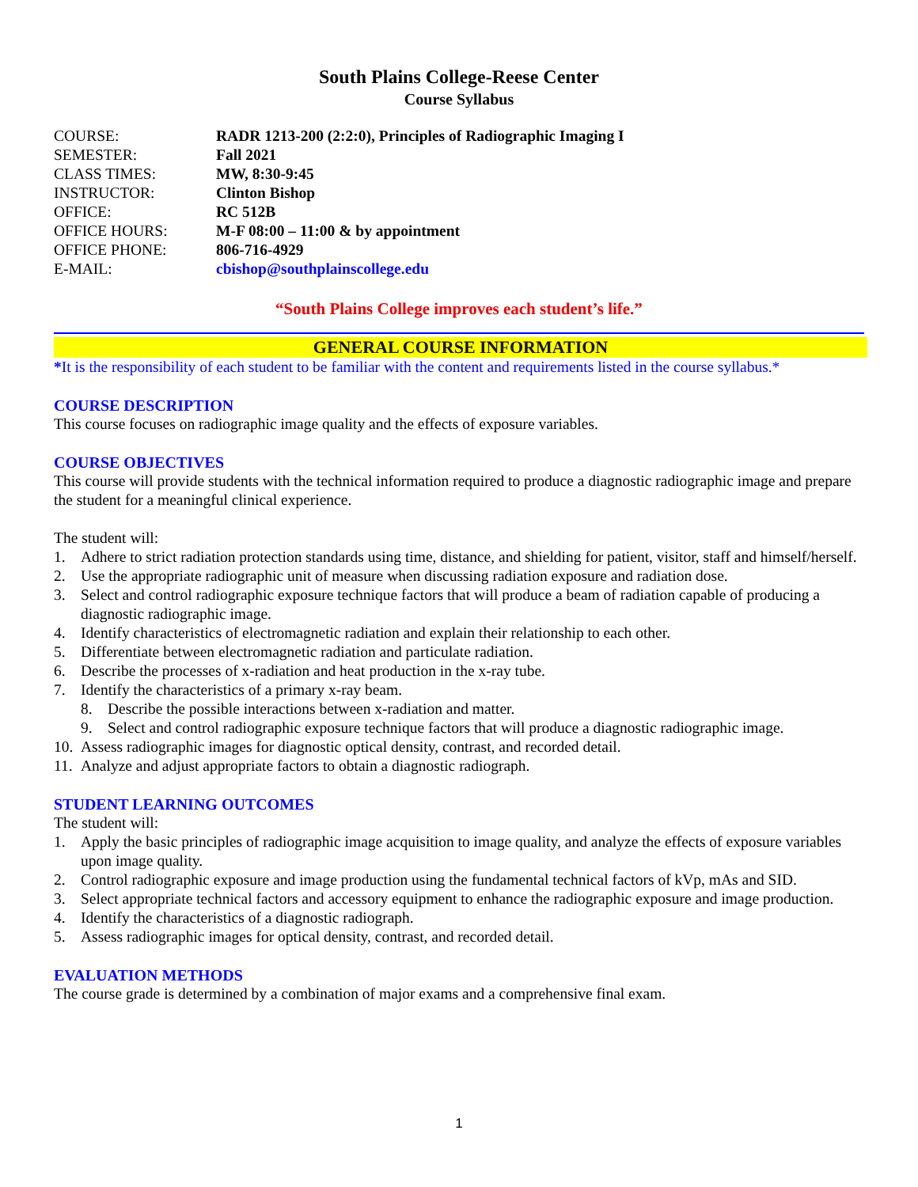South Plains College-Reese Center
Course Syllabus
COURSE: RADR 1213-200 (2:2:0), Principles of Radiographic Imaging I
SEMESTER: Fall 2021
CLASS TIMES: MW, 8:30-9:45
INSTRUCTOR: Clinton Bishop
OFFICE: RC 512B
OFFICE HOURS: M-F 08:00 – 11:00 & by appointment
OFFICE PHONE: 806-716-4929
E-MAIL: cbishop@southplainscollege.edu
“South Plains College improves each student’s life.”
GENERAL COURSE INFORMATION
*It is the responsibility of each student to be familiar with the content and requirements listed in the course syllabus.*
COURSE DESCRIPTION
This course focuses on radiographic image quality and the effects of exposure variables.
COURSE OBJECTIVES
This course will provide students with the technical information required to produce a diagnostic radiographic image and prepare the student for a meaningful clinical experience.
The student will:
1. Adhere to strict radiation protection standards using time, distance, and shielding for patient, visitor, staff and himself/herself.
2. Use the appropriate radiographic unit of measure when discussing radiation exposure and radiation dose.
3. Select and control radiographic exposure technique factors that will produce a beam of radiation capable of producing a diagnostic radiographic image.
4. Identify characteristics of electromagnetic radiation and explain their relationship to each other.
5. Differentiate between electromagnetic radiation and particulate radiation.
6. Describe the processes of x-radiation and heat production in the x-ray tube.
7. Identify the characteristics of a primary x-ray beam.
8. Describe the possible interactions between x-radiation and matter.
9. Select and control radiographic exposure technique factors that will produce a diagnostic radiographic image.
10. Assess radiographic images for diagnostic optical density, contrast, and recorded detail.
11. Analyze and adjust appropriate factors to obtain a diagnostic radiograph.
STUDENT LEARNING OUTCOMES
The student will:
1. Apply the basic principles of radiographic image acquisition to image quality, and analyze the effects of exposure variables upon image quality.
2. Control radiographic exposure and image production using the fundamental technical factors of kVp, mAs and SID.
3. Select appropriate technical factors and accessory equipment to enhance the radiographic exposure and image production.
4. Identify the characteristics of a diagnostic radiograph.
5. Assess radiographic images for optical density, contrast, and recorded detail.
EVALUATION METHODS
The course grade is determined by a combination of major exams and a comprehensive final exam.
1